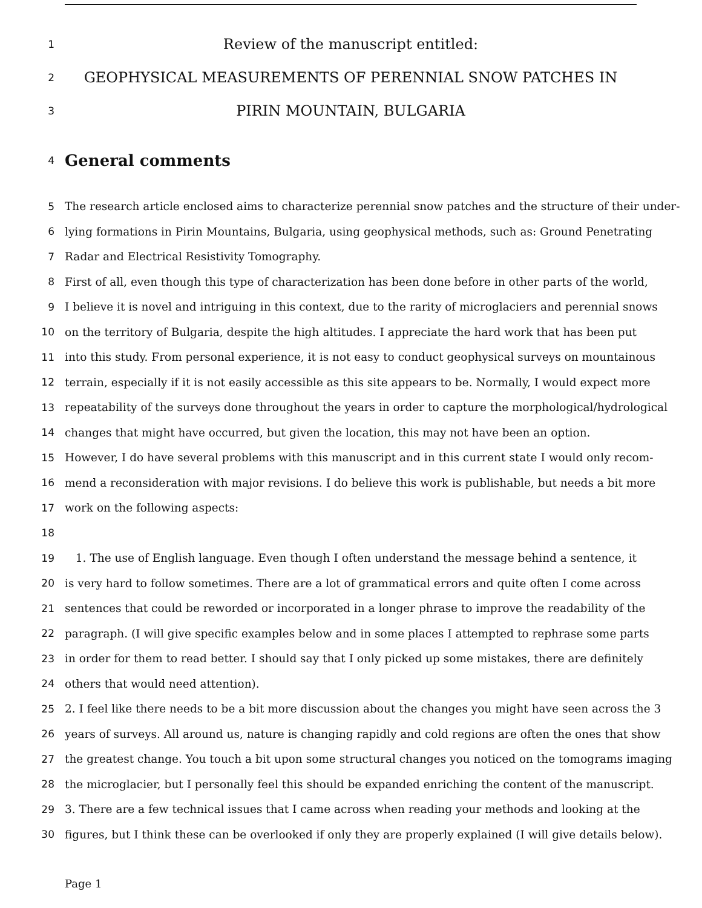1 Review of the manuscript entitled:
2 GEOPHYSICAL MEASUREMENTS OF PERENNIAL SNOW PATCHES IN
3 PIRIN MOUNTAIN, BULGARIA
4
General comments
5 The research article enclosed aims to characterize perennial snow patches and the structure of their under-
6 lying formations in Pirin Mountains, Bulgaria, using geophysical methods, such as: Ground Penetrating
7 Radar and Electrical Resistivity Tomography.
8 First of all, even though this type of characterization has been done before in other parts of the world,
9 I believe it is novel and intriguing in this context, due to the rarity of microglaciers and perennial snows
10 on the territory of Bulgaria, despite the high altitudes. I appreciate the hard work that has been put
11 into this study. From personal experience, it is not easy to conduct geophysical surveys on mountainous
12 terrain, especially if it is not easily accessible as this site appears to be. Normally, I would expect more
13 repeatability of the surveys done throughout the years in order to capture the morphological/hydrological
14 changes that might have occurred, but given the location, this may not have been an option.
15 However, I do have several problems with this manuscript and in this current state I would only recom-
16 mend a reconsideration with major revisions. I do believe this work is publishable, but needs a bit more
17 work on the following aspects:
18
19 1. The use of English language. Even though I often understand the message behind a sentence, it
20 is very hard to follow sometimes. There are a lot of grammatical errors and quite often I come across
21 sentences that could be reworded or incorporated in a longer phrase to improve the readability of the
22 paragraph. (I will give specific examples below and in some places I attempted to rephrase some parts
23 in order for them to read better. I should say that I only picked up some mistakes, there are definitely
24 others that would need attention).
25 2. I feel like there needs to be a bit more discussion about the changes you might have seen across the 3
26 years of surveys. All around us, nature is changing rapidly and cold regions are often the ones that show
27 the greatest change. You touch a bit upon some structural changes you noticed on the tomograms imaging
28 the microglacier, but I personally feel this should be expanded enriching the content of the manuscript.
29 3. There are a few technical issues that I came across when reading your methods and looking at the
30 figures, but I think these can be overlooked if only they are properly explained (I will give details below).
Page 1